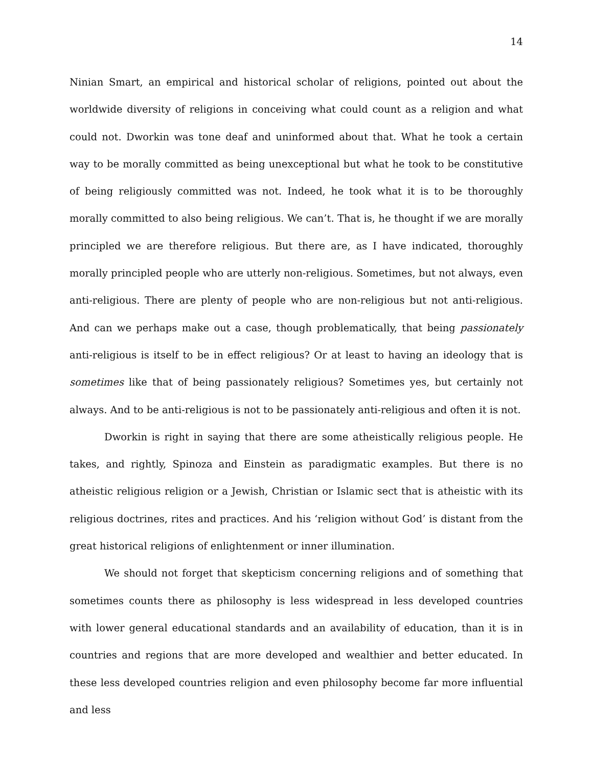14
Ninian Smart, an empirical and historical scholar of religions, pointed out about the worldwide diversity of religions in conceiving what could count as a religion and what could not. Dworkin was tone deaf and uninformed about that. What he took a certain way to be morally committed as being unexceptional but what he took to be constitutive of being religiously committed was not. Indeed, he took what it is to be thoroughly morally committed to also being religious. We can’t. That is, he thought if we are morally principled we are therefore religious. But there are, as I have indicated, thoroughly morally principled people who are utterly non-religious. Sometimes, but not always, even anti-religious. There are plenty of people who are non-religious but not anti-religious. And can we perhaps make out a case, though problematically, that being passionately anti-religious is itself to be in effect religious? Or at least to having an ideology that is sometimes like that of being passionately religious? Sometimes yes, but certainly not always. And to be anti-religious is not to be passionately anti-religious and often it is not.
Dworkin is right in saying that there are some atheistically religious people. He takes, and rightly, Spinoza and Einstein as paradigmatic examples. But there is no atheistic religious religion or a Jewish, Christian or Islamic sect that is atheistic with its religious doctrines, rites and practices. And his ‘religion without God’ is distant from the great historical religions of enlightenment or inner illumination.
We should not forget that skepticism concerning religions and of something that sometimes counts there as philosophy is less widespread in less developed countries with lower general educational standards and an availability of education, than it is in countries and regions that are more developed and wealthier and better educated. In these less developed countries religion and even philosophy become far more influential and less